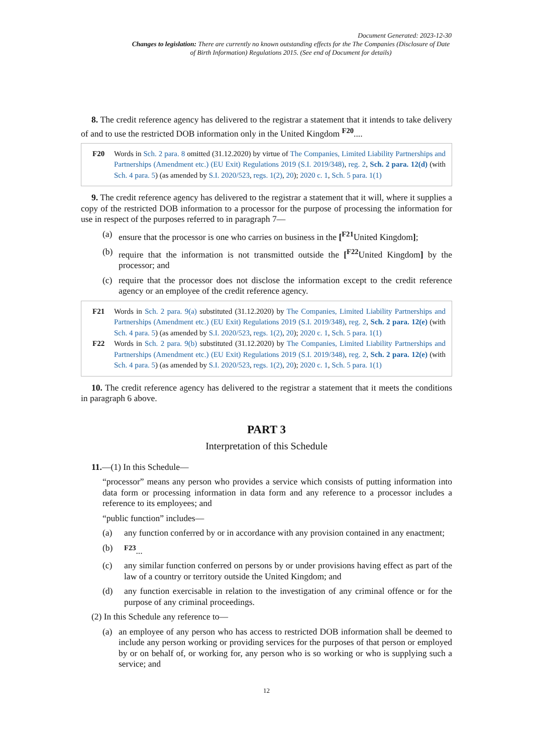Document Generated: 2023-12-30
Changes to legislation: There are currently no known outstanding effects for the The Companies (Disclosure of Date of Birth Information) Regulations 2015. (See end of Document for details)
8. The credit reference agency has delivered to the registrar a statement that it intends to take delivery of and to use the restricted DOB information only in the United Kingdom <sup>F20</sup>....
F20 Words in Sch. 2 para. 8 omitted (31.12.2020) by virtue of The Companies, Limited Liability Partnerships and Partnerships (Amendment etc.) (EU Exit) Regulations 2019 (S.I. 2019/348), reg. 2, Sch. 2 para. 12(d) (with Sch. 4 para. 5) (as amended by S.I. 2020/523, regs. 1(2), 20); 2020 c. 1, Sch. 5 para. 1(1)
9. The credit reference agency has delivered to the registrar a statement that it will, where it supplies a copy of the restricted DOB information to a processor for the purpose of processing the information for use in respect of the purposes referred to in paragraph 7—
(a) ensure that the processor is one who carries on business in the [<sup>F21</sup>United Kingdom];
(b) require that the information is not transmitted outside the [<sup>F22</sup>United Kingdom] by the processor; and
(c) require that the processor does not disclose the information except to the credit reference agency or an employee of the credit reference agency.
F21 Words in Sch. 2 para. 9(a) substituted (31.12.2020) by The Companies, Limited Liability Partnerships and Partnerships (Amendment etc.) (EU Exit) Regulations 2019 (S.I. 2019/348), reg. 2, Sch. 2 para. 12(e) (with Sch. 4 para. 5) (as amended by S.I. 2020/523, regs. 1(2), 20); 2020 c. 1, Sch. 5 para. 1(1)
F22 Words in Sch. 2 para. 9(b) substituted (31.12.2020) by The Companies, Limited Liability Partnerships and Partnerships (Amendment etc.) (EU Exit) Regulations 2019 (S.I. 2019/348), reg. 2, Sch. 2 para. 12(e) (with Sch. 4 para. 5) (as amended by S.I. 2020/523, regs. 1(2), 20); 2020 c. 1, Sch. 5 para. 1(1)
10. The credit reference agency has delivered to the registrar a statement that it meets the conditions in paragraph 6 above.
PART 3
Interpretation of this Schedule
11.—(1) In this Schedule—
“processor” means any person who provides a service which consists of putting information into data form or processing information in data form and any reference to a processor includes a reference to its employees; and
“public function” includes—
(a) any function conferred by or in accordance with any provision contained in any enactment;
(b) <sup>F23</sup>...
(c) any similar function conferred on persons by or under provisions having effect as part of the law of a country or territory outside the United Kingdom; and
(d) any function exercisable in relation to the investigation of any criminal offence or for the purpose of any criminal proceedings.
(2) In this Schedule any reference to—
(a) an employee of any person who has access to restricted DOB information shall be deemed to include any person working or providing services for the purposes of that person or employed by or on behalf of, or working for, any person who is so working or who is supplying such a service; and
12